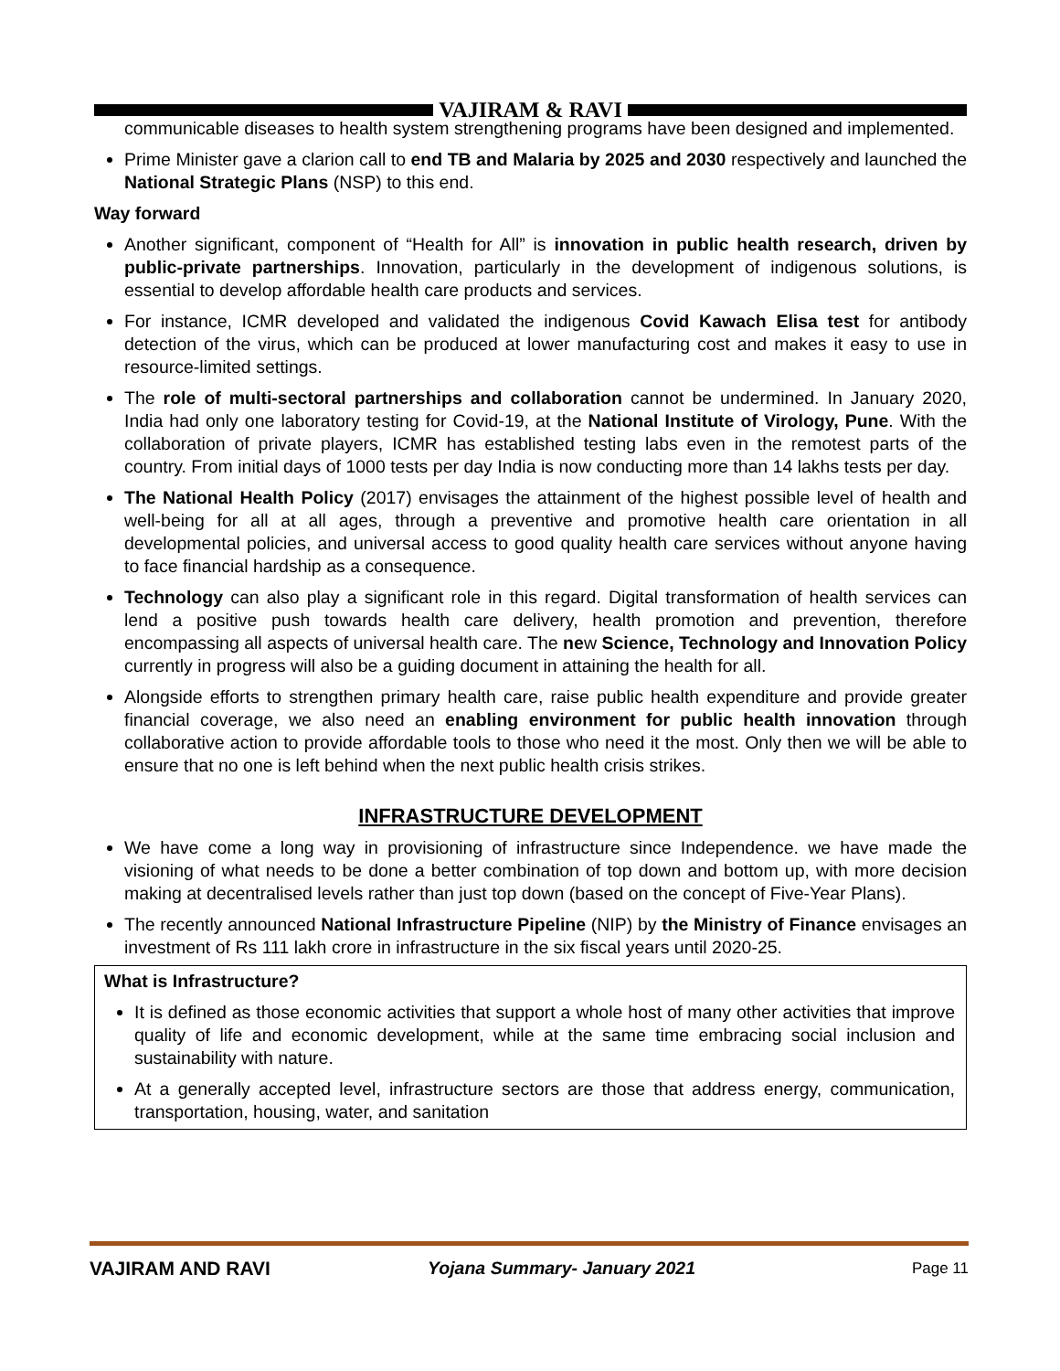VAJIRAM & RAVI
communicable diseases to health system strengthening programs have been designed and implemented.
Prime Minister gave a clarion call to end TB and Malaria by 2025 and 2030 respectively and launched the National Strategic Plans (NSP) to this end.
Way forward
Another significant, component of “Health for All” is innovation in public health research, driven by public-private partnerships. Innovation, particularly in the development of indigenous solutions, is essential to develop affordable health care products and services.
For instance, ICMR developed and validated the indigenous Covid Kawach Elisa test for antibody detection of the virus, which can be produced at lower manufacturing cost and makes it easy to use in resource-limited settings.
The role of multi-sectoral partnerships and collaboration cannot be undermined. In January 2020, India had only one laboratory testing for Covid-19, at the National Institute of Virology, Pune. With the collaboration of private players, ICMR has established testing labs even in the remotest parts of the country. From initial days of 1000 tests per day India is now conducting more than 14 lakhs tests per day.
The National Health Policy (2017) envisages the attainment of the highest possible level of health and well-being for all at all ages, through a preventive and promotive health care orientation in all developmental policies, and universal access to good quality health care services without anyone having to face financial hardship as a consequence.
Technology can also play a significant role in this regard. Digital transformation of health services can lend a positive push towards health care delivery, health promotion and prevention, therefore encompassing all aspects of universal health care. The new Science, Technology and Innovation Policy currently in progress will also be a guiding document in attaining the health for all.
Alongside efforts to strengthen primary health care, raise public health expenditure and provide greater financial coverage, we also need an enabling environment for public health innovation through collaborative action to provide affordable tools to those who need it the most. Only then we will be able to ensure that no one is left behind when the next public health crisis strikes.
INFRASTRUCTURE DEVELOPMENT
We have come a long way in provisioning of infrastructure since Independence. we have made the visioning of what needs to be done a better combination of top down and bottom up, with more decision making at decentralised levels rather than just top down (based on the concept of Five-Year Plans).
The recently announced National Infrastructure Pipeline (NIP) by the Ministry of Finance envisages an investment of Rs 111 lakh crore in infrastructure in the six fiscal years until 2020-25.
What is Infrastructure?
It is defined as those economic activities that support a whole host of many other activities that improve quality of life and economic development, while at the same time embracing social inclusion and sustainability with nature.
At a generally accepted level, infrastructure sectors are those that address energy, communication, transportation, housing, water, and sanitation
VAJIRAM AND RAVI Yojana Summary- January 2021 Page 11